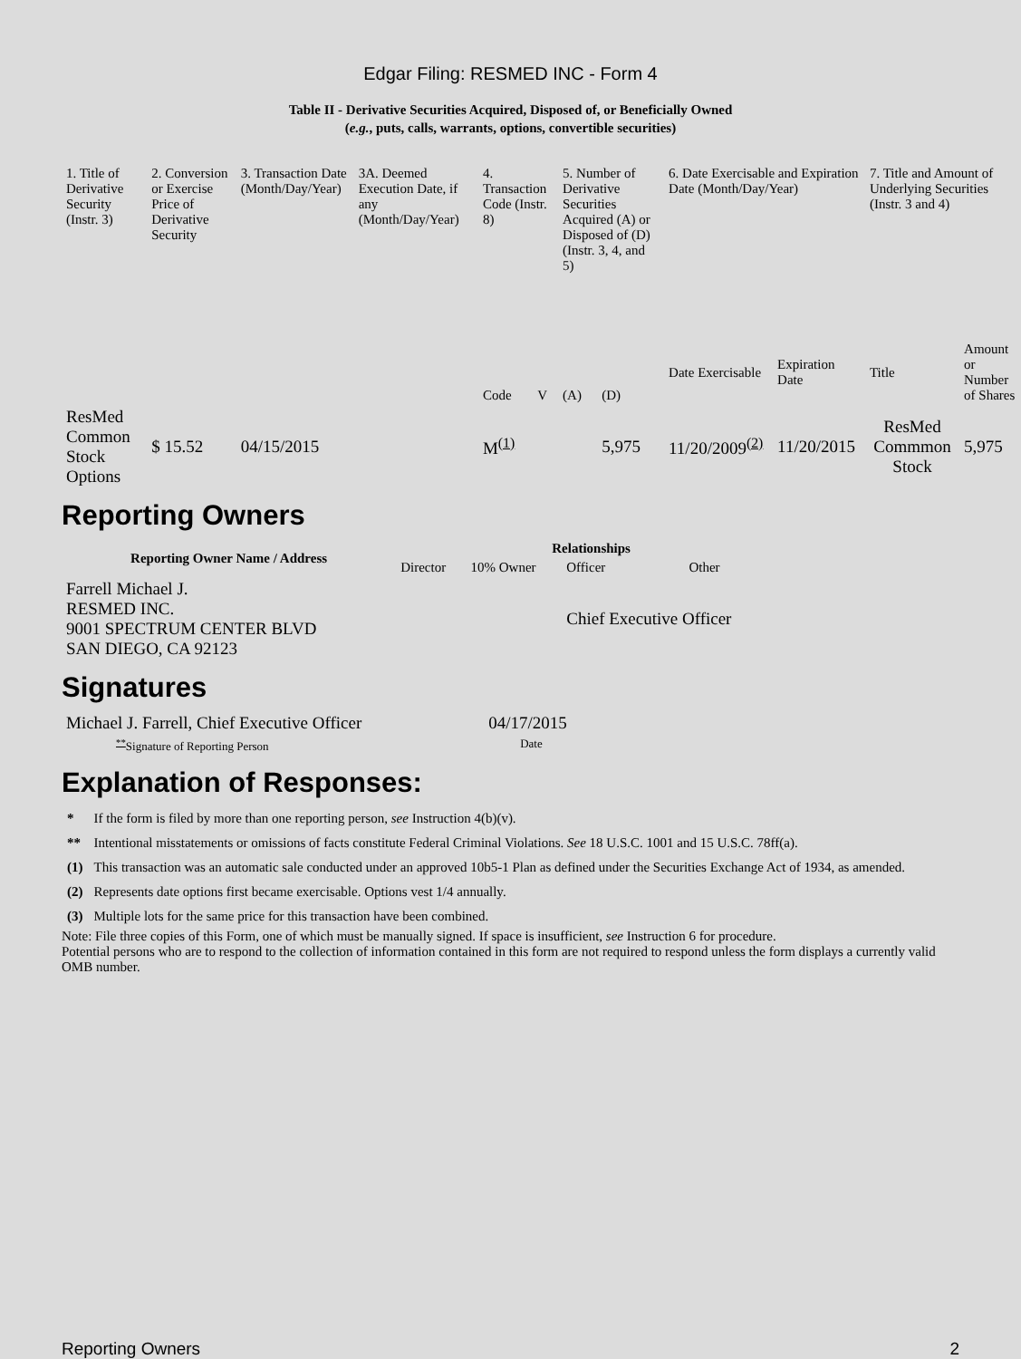Edgar Filing: RESMED INC - Form 4
Table II - Derivative Securities Acquired, Disposed of, or Beneficially Owned
(e.g., puts, calls, warrants, options, convertible securities)
| 1. Title of Derivative Security (Instr. 3) | 2. Conversion or Exercise Price of Derivative Security | 3. Transaction Date (Month/Day/Year) | 3A. Deemed Execution Date, if any (Month/Day/Year) | 4. Transaction Code (Instr. 8) | | 5. Number of Derivative Securities Acquired (A) or Disposed of (D) (Instr. 3, 4, and 5) | | 6. Date Exercisable and Expiration Date (Month/Day/Year) | | 7. Title and Amount of Underlying Securities (Instr. 3 and 4) | |
| --- | --- | --- | --- | --- | --- | --- | --- | --- | --- | --- | --- |
| | | | | Code | V | (A) | (D) | Date Exercisable | Expiration Date | Title | Amount or Number of Shares |
| ResMed Common Stock Options | $ 15.52 | 04/15/2015 | | M<sup>(1)</sup> | | | 5,975 | 11/20/2009<sup>(2)</sup> | 11/20/2015 | ResMed Commmon Stock | 5,975 |
Reporting Owners
| Reporting Owner Name / Address | Relationships | | | |
| --- | --- | --- | --- | --- |
| | Director | 10% Owner | Officer | Other |
| Farrell Michael J. RESMED INC. 9001 SPECTRUM CENTER BLVD SAN DIEGO, CA 92123 | | | Chief Executive Officer | |
Signatures
| Michael J. Farrell, Chief Executive Officer | 04/17/2015 |
| <sup>**</sup> Signature of Reporting Person | Date |
Explanation of Responses:
| * | If the form is filed by more than one reporting person, see Instruction 4(b)(v). |
| ** | Intentional misstatements or omissions of facts constitute Federal Criminal Violations. See 18 U.S.C. 1001 and 15 U.S.C. 78ff(a). |
| (1) | This transaction was an automatic sale conducted under an approved 10b5-1 Plan as defined under the Securities Exchange Act of 1934, as amended. |
| (2) | Represents date options first became exercisable. Options vest 1/4 annually. |
| (3) | Multiple lots for the same price for this transaction have been combined. |
Note: File three copies of this Form, one of which must be manually signed. If space is insufficient, see Instruction 6 for procedure.
Potential persons who are to respond to the collection of information contained in this form are not required to respond unless the form displays a currently valid OMB number.
Reporting Owners 2